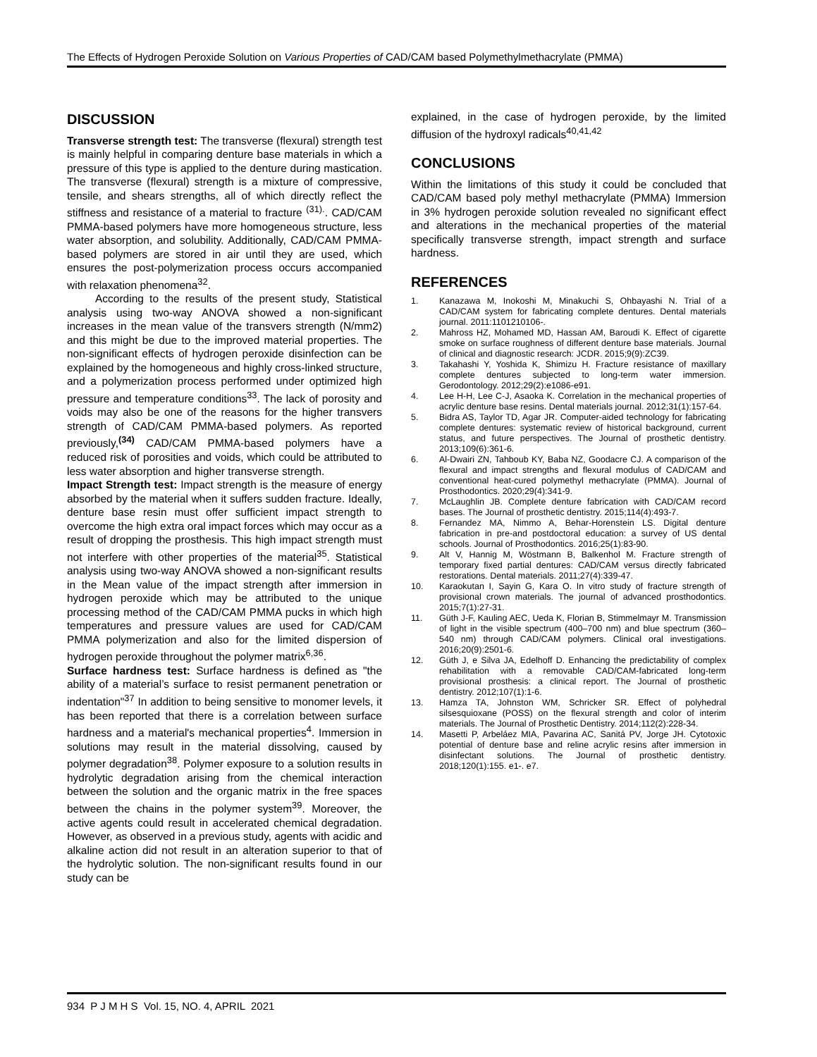The Effects of Hydrogen Peroxide Solution on Various Properties of CAD/CAM based Polymethylmethacrylate (PMMA)
DISCUSSION
Transverse strength test: The transverse (flexural) strength test is mainly helpful in comparing denture base materials in which a pressure of this type is applied to the denture during mastication. The transverse (flexural) strength is a mixture of compressive, tensile, and shears strengths, all of which directly reflect the stiffness and resistance of a material to fracture <sup>(31).</sup>. CAD/CAM PMMA-based polymers have more homogeneous structure, less water absorption, and solubility. Additionally, CAD/CAM PMMA-based polymers are stored in air until they are used, which ensures the post-polymerization process occurs accompanied with relaxation phenomena<sup>32</sup>.
According to the results of the present study, Statistical analysis using two-way ANOVA showed a non-significant increases in the mean value of the transvers strength (N/mm2) and this might be due to the improved material properties. The non-significant effects of hydrogen peroxide disinfection can be explained by the homogeneous and highly cross-linked structure, and a polymerization process performed under optimized high pressure and temperature conditions<sup>33</sup>. The lack of porosity and voids may also be one of the reasons for the higher transvers strength of CAD/CAM PMMA-based polymers. As reported previously,<sup>(34)</sup> CAD/CAM PMMA-based polymers have a reduced risk of porosities and voids, which could be attributed to less water absorption and higher transverse strength.
Impact Strength test: Impact strength is the measure of energy absorbed by the material when it suffers sudden fracture. Ideally, denture base resin must offer sufficient impact strength to overcome the high extra oral impact forces which may occur as a result of dropping the prosthesis. This high impact strength must not interfere with other properties of the material<sup>35</sup>. Statistical analysis using two-way ANOVA showed a non-significant results in the Mean value of the impact strength after immersion in hydrogen peroxide which may be attributed to the unique processing method of the CAD/CAM PMMA pucks in which high temperatures and pressure values are used for CAD/CAM PMMA polymerization and also for the limited dispersion of hydrogen peroxide throughout the polymer matrix<sup>6,36</sup>.
Surface hardness test: Surface hardness is defined as "the ability of a material’s surface to resist permanent penetration or indentation"<sup>37</sup> In addition to being sensitive to monomer levels, it has been reported that there is a correlation between surface hardness and a material's mechanical properties<sup>4</sup>. Immersion in solutions may result in the material dissolving, caused by polymer degradation<sup>38</sup>. Polymer exposure to a solution results in hydrolytic degradation arising from the chemical interaction between the solution and the organic matrix in the free spaces between the chains in the polymer system<sup>39</sup>. Moreover, the active agents could result in accelerated chemical degradation. However, as observed in a previous study, agents with acidic and alkaline action did not result in an alteration superior to that of the hydrolytic solution. The non-significant results found in our study can be
explained, in the case of hydrogen peroxide, by the limited diffusion of the hydroxyl radicals<sup>40,41,42</sup>
CONCLUSIONS
Within the limitations of this study it could be concluded that CAD/CAM based poly methyl methacrylate (PMMA) Immersion in 3% hydrogen peroxide solution revealed no significant effect and alterations in the mechanical properties of the material specifically transverse strength, impact strength and surface hardness.
REFERENCES
1. Kanazawa M, Inokoshi M, Minakuchi S, Ohbayashi N. Trial of a CAD/CAM system for fabricating complete dentures. Dental materials journal. 2011:1101210106-.
2. Mahross HZ, Mohamed MD, Hassan AM, Baroudi K. Effect of cigarette smoke on surface roughness of different denture base materials. Journal of clinical and diagnostic research: JCDR. 2015;9(9):ZC39.
3. Takahashi Y, Yoshida K, Shimizu H. Fracture resistance of maxillary complete dentures subjected to long-term water immersion. Gerodontology. 2012;29(2):e1086-e91.
4. Lee H-H, Lee C-J, Asaoka K. Correlation in the mechanical properties of acrylic denture base resins. Dental materials journal. 2012;31(1):157-64.
5. Bidra AS, Taylor TD, Agar JR. Computer-aided technology for fabricating complete dentures: systematic review of historical background, current status, and future perspectives. The Journal of prosthetic dentistry. 2013;109(6):361-6.
6. Al-Dwairi ZN, Tahboub KY, Baba NZ, Goodacre CJ. A comparison of the flexural and impact strengths and flexural modulus of CAD/CAM and conventional heat-cured polymethyl methacrylate (PMMA). Journal of Prosthodontics. 2020;29(4):341-9.
7. McLaughlin JB. Complete denture fabrication with CAD/CAM record bases. The Journal of prosthetic dentistry. 2015;114(4):493-7.
8. Fernandez MA, Nimmo A, Behar-Horenstein LS. Digital denture fabrication in pre-and postdoctoral education: a survey of US dental schools. Journal of Prosthodontics. 2016;25(1):83-90.
9. Alt V, Hannig M, Wöstmann B, Balkenhol M. Fracture strength of temporary fixed partial dentures: CAD/CAM versus directly fabricated restorations. Dental materials. 2011;27(4):339-47.
10. Karaokutan I, Sayin G, Kara O. In vitro study of fracture strength of provisional crown materials. The journal of advanced prosthodontics. 2015;7(1):27-31.
11. Güth J-F, Kauling AEC, Ueda K, Florian B, Stimmelmayr M. Transmission of light in the visible spectrum (400–700 nm) and blue spectrum (360–540 nm) through CAD/CAM polymers. Clinical oral investigations. 2016;20(9):2501-6.
12. Güth J, e Silva JA, Edelhoff D. Enhancing the predictability of complex rehabilitation with a removable CAD/CAM-fabricated long-term provisional prosthesis: a clinical report. The Journal of prosthetic dentistry. 2012;107(1):1-6.
13. Hamza TA, Johnston WM, Schricker SR. Effect of polyhedral silsesquioxane (POSS) on the flexural strength and color of interim materials. The Journal of Prosthetic Dentistry. 2014;112(2):228-34.
14. Masetti P, Arbeláez MIA, Pavarina AC, Sanitá PV, Jorge JH. Cytotoxic potential of denture base and reline acrylic resins after immersion in disinfectant solutions. The Journal of prosthetic dentistry. 2018;120(1):155. e1-. e7.
934 P J M H S Vol. 15, NO. 4, APRIL 2021